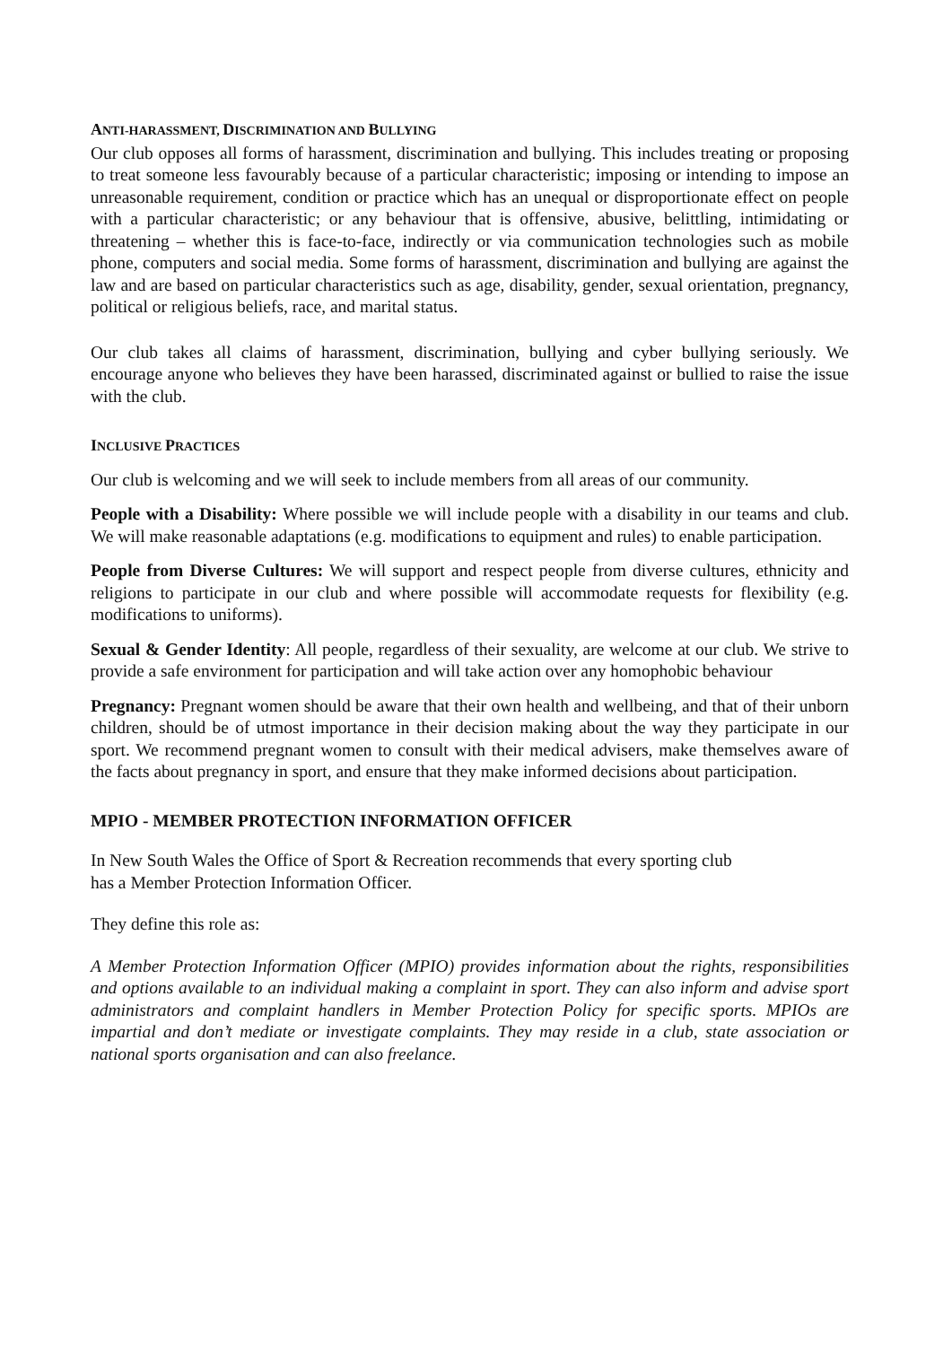ANTI-HARASSMENT, DISCRIMINATION AND BULLYING
Our club opposes all forms of harassment, discrimination and bullying. This includes treating or proposing to treat someone less favourably because of a particular characteristic; imposing or intending to impose an unreasonable requirement, condition or practice which has an unequal or disproportionate effect on people with a particular characteristic; or any behaviour that is offensive, abusive, belittling, intimidating or threatening – whether this is face-to-face, indirectly or via communication technologies such as mobile phone, computers and social media. Some forms of harassment, discrimination and bullying are against the law and are based on particular characteristics such as age, disability, gender, sexual orientation, pregnancy, political or religious beliefs, race, and marital status.
Our club takes all claims of harassment, discrimination, bullying and cyber bullying seriously. We encourage anyone who believes they have been harassed, discriminated against or bullied to raise the issue with the club.
INCLUSIVE PRACTICES
Our club is welcoming and we will seek to include members from all areas of our community.
People with a Disability: Where possible we will include people with a disability in our teams and club. We will make reasonable adaptations (e.g. modifications to equipment and rules) to enable participation.
People from Diverse Cultures: We will support and respect people from diverse cultures, ethnicity and religions to participate in our club and where possible will accommodate requests for flexibility (e.g. modifications to uniforms).
Sexual & Gender Identity: All people, regardless of their sexuality, are welcome at our club. We strive to provide a safe environment for participation and will take action over any homophobic behaviour
Pregnancy: Pregnant women should be aware that their own health and wellbeing, and that of their unborn children, should be of utmost importance in their decision making about the way they participate in our sport. We recommend pregnant women to consult with their medical advisers, make themselves aware of the facts about pregnancy in sport, and ensure that they make informed decisions about participation.
MPIO - MEMBER PROTECTION INFORMATION OFFICER
In New South Wales the Office of Sport & Recreation recommends that every sporting club
has a Member Protection Information Officer.
They define this role as:
A Member Protection Information Officer (MPIO) provides information about the rights, responsibilities and options available to an individual making a complaint in sport. They can also inform and advise sport administrators and complaint handlers in Member Protection Policy for specific sports. MPIOs are impartial and don’t mediate or investigate complaints. They may reside in a club, state association or national sports organisation and can also freelance.